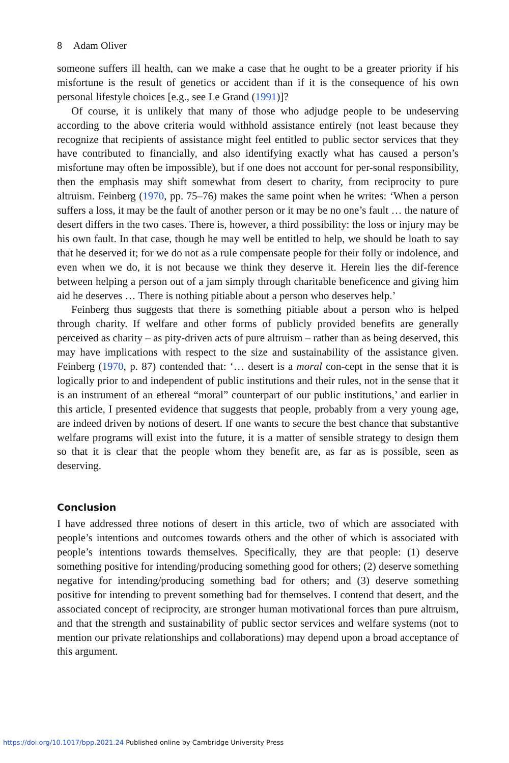8 Adam Oliver
someone suffers ill health, can we make a case that he ought to be a greater priority if his misfortune is the result of genetics or accident than if it is the consequence of his own personal lifestyle choices [e.g., see Le Grand (1991)]?
Of course, it is unlikely that many of those who adjudge people to be undeserving according to the above criteria would withhold assistance entirely (not least because they recognize that recipients of assistance might feel entitled to public sector services that they have contributed to financially, and also identifying exactly what has caused a person’s misfortune may often be impossible), but if one does not account for per-sonal responsibility, then the emphasis may shift somewhat from desert to charity, from reciprocity to pure altruism. Feinberg (1970, pp. 75–76) makes the same point when he writes: ‘When a person suffers a loss, it may be the fault of another person or it may be no one’s fault … the nature of desert differs in the two cases. There is, however, a third possibility: the loss or injury may be his own fault. In that case, though he may well be entitled to help, we should be loath to say that he deserved it; for we do not as a rule compensate people for their folly or indolence, and even when we do, it is not because we think they deserve it. Herein lies the dif-ference between helping a person out of a jam simply through charitable beneficence and giving him aid he deserves … There is nothing pitiable about a person who deserves help.’
Feinberg thus suggests that there is something pitiable about a person who is helped through charity. If welfare and other forms of publicly provided benefits are generally perceived as charity – as pity-driven acts of pure altruism – rather than as being deserved, this may have implications with respect to the size and sustainability of the assistance given. Feinberg (1970, p. 87) contended that: ‘… desert is a moral con-cept in the sense that it is logically prior to and independent of public institutions and their rules, not in the sense that it is an instrument of an ethereal “moral” counterpart of our public institutions,’ and earlier in this article, I presented evidence that suggests that people, probably from a very young age, are indeed driven by notions of desert. If one wants to secure the best chance that substantive welfare programs will exist into the future, it is a matter of sensible strategy to design them so that it is clear that the people whom they benefit are, as far as is possible, seen as deserving.
Conclusion
I have addressed three notions of desert in this article, two of which are associated with people’s intentions and outcomes towards others and the other of which is associated with people’s intentions towards themselves. Specifically, they are that people: (1) deserve something positive for intending/producing something good for others; (2) deserve something negative for intending/producing something bad for others; and (3) deserve something positive for intending to prevent something bad for themselves. I contend that desert, and the associated concept of reciprocity, are stronger human motivational forces than pure altruism, and that the strength and sustainability of public sector services and welfare systems (not to mention our private relationships and collaborations) may depend upon a broad acceptance of this argument.
https://doi.org/10.1017/bpp.2021.24 Published online by Cambridge University Press